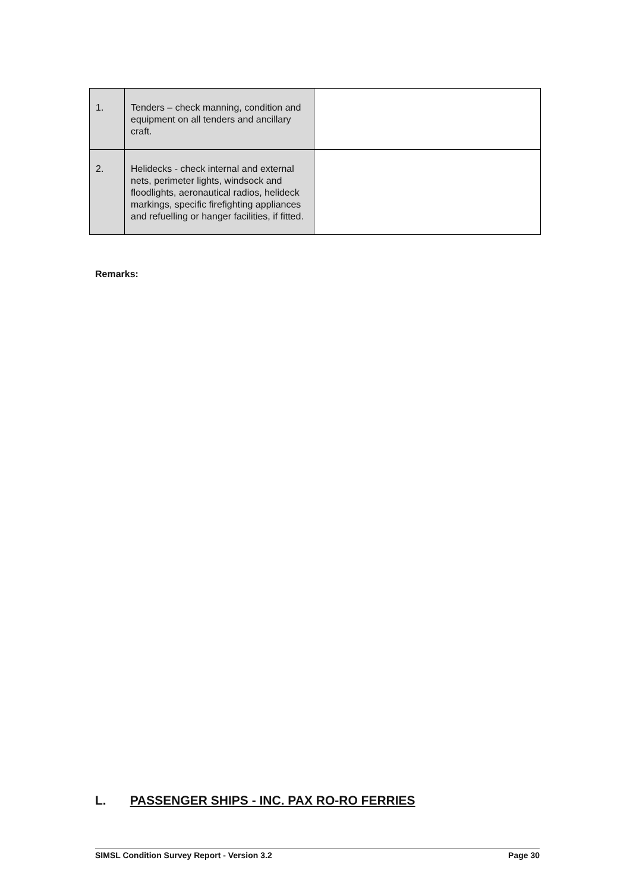| 1. | Tenders – check manning, condition and equipment on all tenders and ancillary craft. | |
| 2. | Helidecks - check internal and external nets, perimeter lights, windsock and floodlights, aeronautical radios, helideck markings, specific firefighting appliances and refuelling or hanger facilities, if fitted. | |
Remarks:
L. PASSENGER SHIPS - INC. PAX RO-RO FERRIES
SIMSL Condition Survey Report - Version 3.2 Page 30